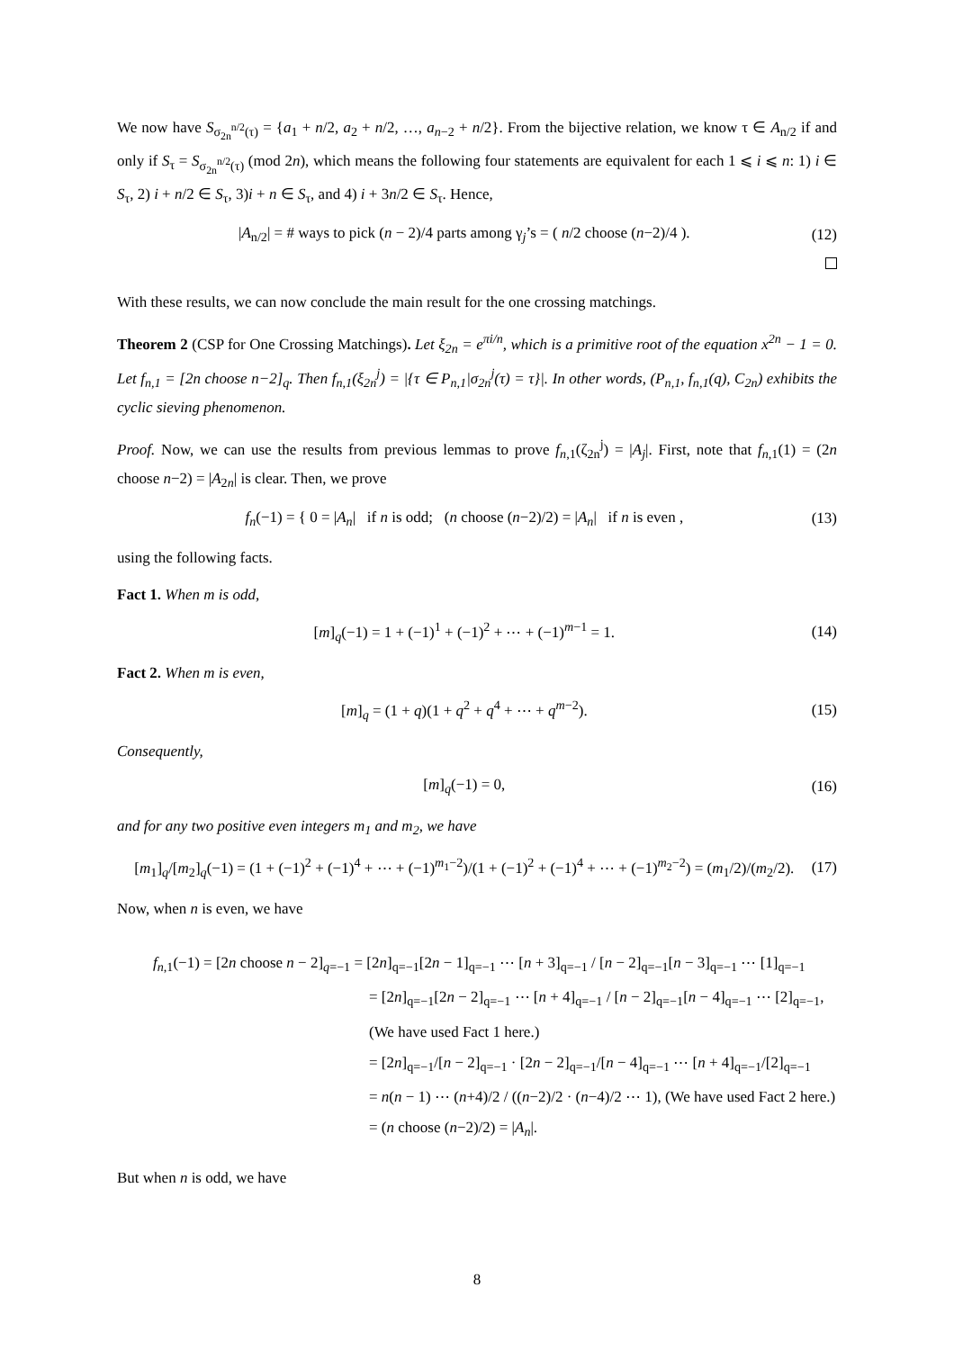We now have S<sub>σ<sub>2n</sub><sup>n/2</sup>(τ)</sub> = {a<sub>1</sub> + n/2, a<sub>2</sub> + n/2, …, a<sub>n−2</sub> + n/2}. From the bijective relation, we know τ ∈ A<sub>n/2</sub> if and only if S<sub>τ</sub> = S<sub>σ<sub>2n</sub><sup>n/2</sup>(τ)</sub> (mod 2n), which means the following four statements are equivalent for each 1 ⩽ i ⩽ n: 1) i ∈ S<sub>τ</sub>, 2) i + n/2 ∈ S<sub>τ</sub>, 3)i + n ∈ S<sub>τ</sub>, and 4) i + 3n/2 ∈ S<sub>τ</sub>. Hence,
|A<sub>n/2</sub>| = # ways to pick (n − 2)/4 parts among γ<sub>j</sub>’s = ( n/2 choose (n−2)/4 ). (12)
With these results, we can now conclude the main result for the one crossing matchings.
Theorem 2 (CSP for One Crossing Matchings). Let ξ<sub>2n</sub> = e<sup>πi/n</sup>, which is a primitive root of the equation x<sup>2n</sup> − 1 = 0. Let f<sub>n,1</sub> = [2n choose n−2]<sub>q</sub>. Then f<sub>n,1</sub>(ξ<sub>2n</sub><sup>j</sup>) = |{τ ∈ P<sub>n,1</sub>|σ<sub>2n</sub><sup>j</sup>(τ) = τ}|. In other words, (P<sub>n,1</sub>, f<sub>n,1</sub>(q), C<sub>2n</sub>) exhibits the cyclic sieving phenomenon.
Proof. Now, we can use the results from previous lemmas to prove f<sub>n,1</sub>(ζ<sub>2n</sub><sup>j</sup>) = |A<sub>j</sub>|. First, note that f<sub>n,1</sub>(1) = (2n choose n−2) = |A<sub>2n</sub>| is clear. Then, we prove
f<sub>n</sub>(−1) = { 0 = |A<sub>n</sub>| if n is odd; (n choose (n−2)/2) = |A<sub>n</sub>| if n is even , (13)
using the following facts.
Fact 1. When m is odd,
[m]<sub>q</sub>(−1) = 1 + (−1)<sup>1</sup> + (−1)<sup>2</sup> + ⋯ + (−1)<sup>m−1</sup> = 1. (14)
Fact 2. When m is even,
[m]<sub>q</sub> = (1 + q)(1 + q<sup>2</sup> + q<sup>4</sup> + ⋯ + q<sup>m−2</sup>). (15)
Consequently,
[m]<sub>q</sub>(−1) = 0, (16)
and for any two positive even integers m<sub>1</sub> and m<sub>2</sub>, we have
[m<sub>1</sub>]<sub>q</sub>/[m<sub>2</sub>]<sub>q</sub>(−1) = (1 + (−1)<sup>2</sup> + (−1)<sup>4</sup> + ⋯ + (−1)<sup>m<sub>1</sub>−2</sup>)/(1 + (−1)<sup>2</sup> + (−1)<sup>4</sup> + ⋯ + (−1)<sup>m<sub>2</sub>−2</sup>) = (m<sub>1</sub>/2)/(m<sub>2</sub>/2). (17)
Now, when n is even, we have
f<sub>n,1</sub>(−1) = [2n choose n − 2]<sub>q=−1</sub> = [2n]<sub>q=−1</sub>[2n − 1]<sub>q=−1</sub> ⋯ [n + 3]<sub>q=−1</sub> / [n − 2]<sub>q=−1</sub>[n − 3]<sub>q=−1</sub> ⋯ [1]<sub>q=−1</sub>
= [2n]<sub>q=−1</sub>[2n − 2]<sub>q=−1</sub> ⋯ [n + 4]<sub>q=−1</sub> / [n − 2]<sub>q=−1</sub>[n − 4]<sub>q=−1</sub> ⋯ [2]<sub>q=−1</sub>, (We have used Fact 1 here.)
= [2n]<sub>q=−1</sub>/[n − 2]<sub>q=−1</sub> · [2n − 2]<sub>q=−1</sub>/[n − 4]<sub>q=−1</sub> ⋯ [n + 4]<sub>q=−1</sub>/[2]<sub>q=−1</sub>
= n(n − 1) ⋯ (n+4)/2 / ((n−2)/2 · (n−4)/2 ⋯ 1), (We have used Fact 2 here.)
= (n choose (n−2)/2) = |A<sub>n</sub>|.
But when n is odd, we have
8